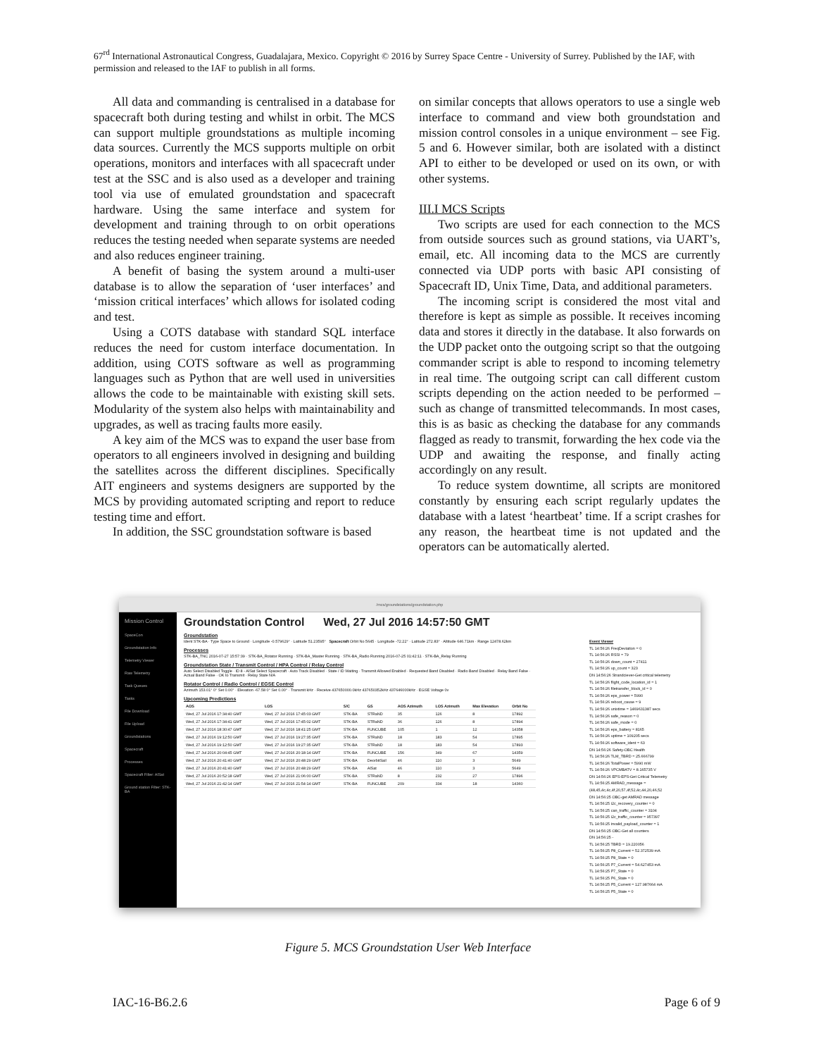67<sup>rd</sup> International Astronautical Congress, Guadalajara, Mexico. Copyright © 2016 by Surrey Space Centre - University of Surrey. Published by the IAF, with permission and released to the IAF to publish in all forms.
All data and commanding is centralised in a database for spacecraft both during testing and whilst in orbit. The MCS can support multiple groundstations as multiple incoming data sources. Currently the MCS supports multiple on orbit operations, monitors and interfaces with all spacecraft under test at the SSC and is also used as a developer and training tool via use of emulated groundstation and spacecraft hardware. Using the same interface and system for development and training through to on orbit operations reduces the testing needed when separate systems are needed and also reduces engineer training.
A benefit of basing the system around a multi-user database is to allow the separation of ‘user interfaces’ and ‘mission critical interfaces’ which allows for isolated coding and test.
Using a COTS database with standard SQL interface reduces the need for custom interface documentation. In addition, using COTS software as well as programming languages such as Python that are well used in universities allows the code to be maintainable with existing skill sets. Modularity of the system also helps with maintainability and upgrades, as well as tracing faults more easily.
A key aim of the MCS was to expand the user base from operators to all engineers involved in designing and building the satellites across the different disciplines. Specifically AIT engineers and systems designers are supported by the MCS by providing automated scripting and report to reduce testing time and effort.
In addition, the SSC groundstation software is based
on similar concepts that allows operators to use a single web interface to command and view both groundstation and mission control consoles in a unique environment – see Fig. 5 and 6. However similar, both are isolated with a distinct API to either to be developed or used on its own, or with other systems.
III.I MCS Scripts
Two scripts are used for each connection to the MCS from outside sources such as ground stations, via UART’s, email, etc. All incoming data to the MCS are currently connected via UDP ports with basic API consisting of Spacecraft ID, Unix Time, Data, and additional parameters.
The incoming script is considered the most vital and therefore is kept as simple as possible. It receives incoming data and stores it directly in the database. It also forwards on the UDP packet onto the outgoing script so that the outgoing commander script is able to respond to incoming telemetry in real time. The outgoing script can call different custom scripts depending on the action needed to be performed – such as change of transmitted telecommands. In most cases, this is as basic as checking the database for any commands flagged as ready to transmit, forwarding the hex code via the UDP and awaiting the response, and finally acting accordingly on any result.
To reduce system downtime, all scripts are monitored constantly by ensuring each script regularly updates the database with a latest ‘heartbeat’ time. If a script crashes for any reason, the heartbeat time is not updated and the operators can be automatically alerted.
/mcs/groundstations/groundstation.php
Mission Control
SpaceCon
Groundstation Info
Telemetry Viewer
Raw Telemetry
Task Queues
Tasks
File Download
File Upload
Groundstations
Spacecraft
Processes
Spacecraft Filter: AlSat
Ground station Filter: STK-BA
Groundstation Control Wed, 27 Jul 2016 14:57:50 GMT
Groundstation
Ident STK-BA · Type Space to Ground · Longitude -0.579629° · Latitude 51.23595° Spacecraft Orbit No 5645 · Longitude -72.22° · Latitude 272.83° · Altitude 646.71km · Range 12478.62km
Processes
STK-BA_TNC 2016-07-27 15:57:39 · STK-BA_Rotator Running · STK-BA_Master Running · STK-BA_Radio Running 2016-07-25 01:42:11 · STK-BA_Relay Running
Groundstation State / Transmit Control / HPA Control / Relay Control
Auto Select Disabled Toggle · ID 8 - AlSat Select Spacecraft · Auto Track Disabled · State / ID Waiting · Transmit Allowed Enabled · Requested Band Disabled · Radio Band Disabled · Relay Band False · Actual Band False · OK to Transmit · Relay State N/A
Rotator Control / Radio Control / EGSE Control
Azimuth 153.01° 0° Set 0.00° · Elevation -67.58 0° Set 0.00° · Transmit kHz · Receive 437650000.0kHz 437650352kHz 437646000kHz · EGSE Voltage 0v
Upcoming Predictions
| AOS | LOS | S/C | GS | AOS Azimuth | LOS Azimuth | Max Elevation | Orbit No |
| --- | --- | --- | --- | --- | --- | --- | --- |
| Wed, 27 Jul 2016 17:34:40 GMT | Wed, 27 Jul 2016 17:45:03 GMT | STK-BA | STRaND | 35 | 126 | 8 | 17892 |
| Wed, 27 Jul 2016 17:34:41 GMT | Wed, 27 Jul 2016 17:45:02 GMT | STK-BA | STRaND | 36 | 126 | 8 | 17894 |
| Wed, 27 Jul 2016 18:30:47 GMT | Wed, 27 Jul 2016 18:41:25 GMT | STK-BA | FUNCUBE | 105 | 1 | 12 | 14358 |
| Wed, 27 Jul 2016 19:12:50 GMT | Wed, 27 Jul 2016 19:27:35 GMT | STK-BA | STRaND | 18 | 183 | 54 | 17895 |
| Wed, 27 Jul 2016 19:12:50 GMT | Wed, 27 Jul 2016 19:27:35 GMT | STK-BA | STRaND | 18 | 183 | 54 | 17893 |
| Wed, 27 Jul 2016 20:04:45 GMT | Wed, 27 Jul 2016 20:18:14 GMT | STK-BA | FUNCUBE | 156 | 349 | 67 | 14359 |
| Wed, 27 Jul 2016 20:41:40 GMT | Wed, 27 Jul 2016 20:48:29 GMT | STK-BA | DeorbitSail | 46 | 110 | 3 | 5649 |
| Wed, 27 Jul 2016 20:41:40 GMT | Wed, 27 Jul 2016 20:48:29 GMT | STK-BA | AlSat | 46 | 110 | 3 | 5649 |
| Wed, 27 Jul 2016 20:52:18 GMT | Wed, 27 Jul 2016 21:06:00 GMT | STK-BA | STRaND | 8 | 232 | 27 | 17896 |
| Wed, 27 Jul 2016 21:42:14 GMT | Wed, 27 Jul 2016 21:54:14 GMT | STK-BA | FUNCUBE | 209 | 334 | 18 | 14360 |
Event Viewer
TL 14:56:26 FreqDeviation = 0
TL 14:56:26 RSSI = 79
TL 14:56:26 down_count = 27411
TL 14:56:26 up_count = 323
DN 14:56:26 Strandciever-Get critical telemetry
TL 14:56:26 flight_code_location_id = 1
TL 14:56:26 filetransfer_block_id = 0
TL 14:56:26 eps_power = 5990
TL 14:56:26 reboot_cause = 9
TL 14:56:26 unixtime = 1469631387 secs
TL 14:56:26 safe_reason = 0
TL 14:56:26 safe_mode = 0
TL 14:56:26 eps_battery = 8165
TL 14:56:26 uptime = 109205 secs
TL 14:56:26 software_ident = 63
DN 14:56:26 Safety-OBC Health
TL 14:56:26 TLM_TBRD = 25.666799
TL 14:56:26 TotalPower = 5990 mW
TL 14:56:26 VPCMBATV = 8.165735 V
DN 14:56:26 EPS-EPS-Get Critical Telemetry
TL 14:56:25 AMRAD_message = (48,45,4c,4c,4f,20,57,4f,52,4c,44,20,46,52
DN 14:56:25 OBC-get AMRAD message
TL 14:56:25 i2c_recovery_counter = 0
TL 14:56:25 can_traffic_counter = 3104
TL 14:56:25 i2c_traffic_counter = 957397
TL 14:56:25 invalid_payload_counter = 1
DN 14:56:25 OBC-Get all counters
DN 14:56:25 -
TL 14:56:25 TBRD = 19.220056
TL 14:56:25 P8_Current = 52.372539 mA
TL 14:56:25 P8_State = 0
TL 14:56:25 P7_Current = 54.627453 mA
TL 14:56:25 P7_State = 0
TL 14:56:25 P6_State = 0
TL 14:56:25 P5_Current = 127.987664 mA
TL 14:56:25 P5_State = 0
Figure 5. MCS Groundstation User Web Interface
IAC-16-B6.2.6 Page 6 of 9